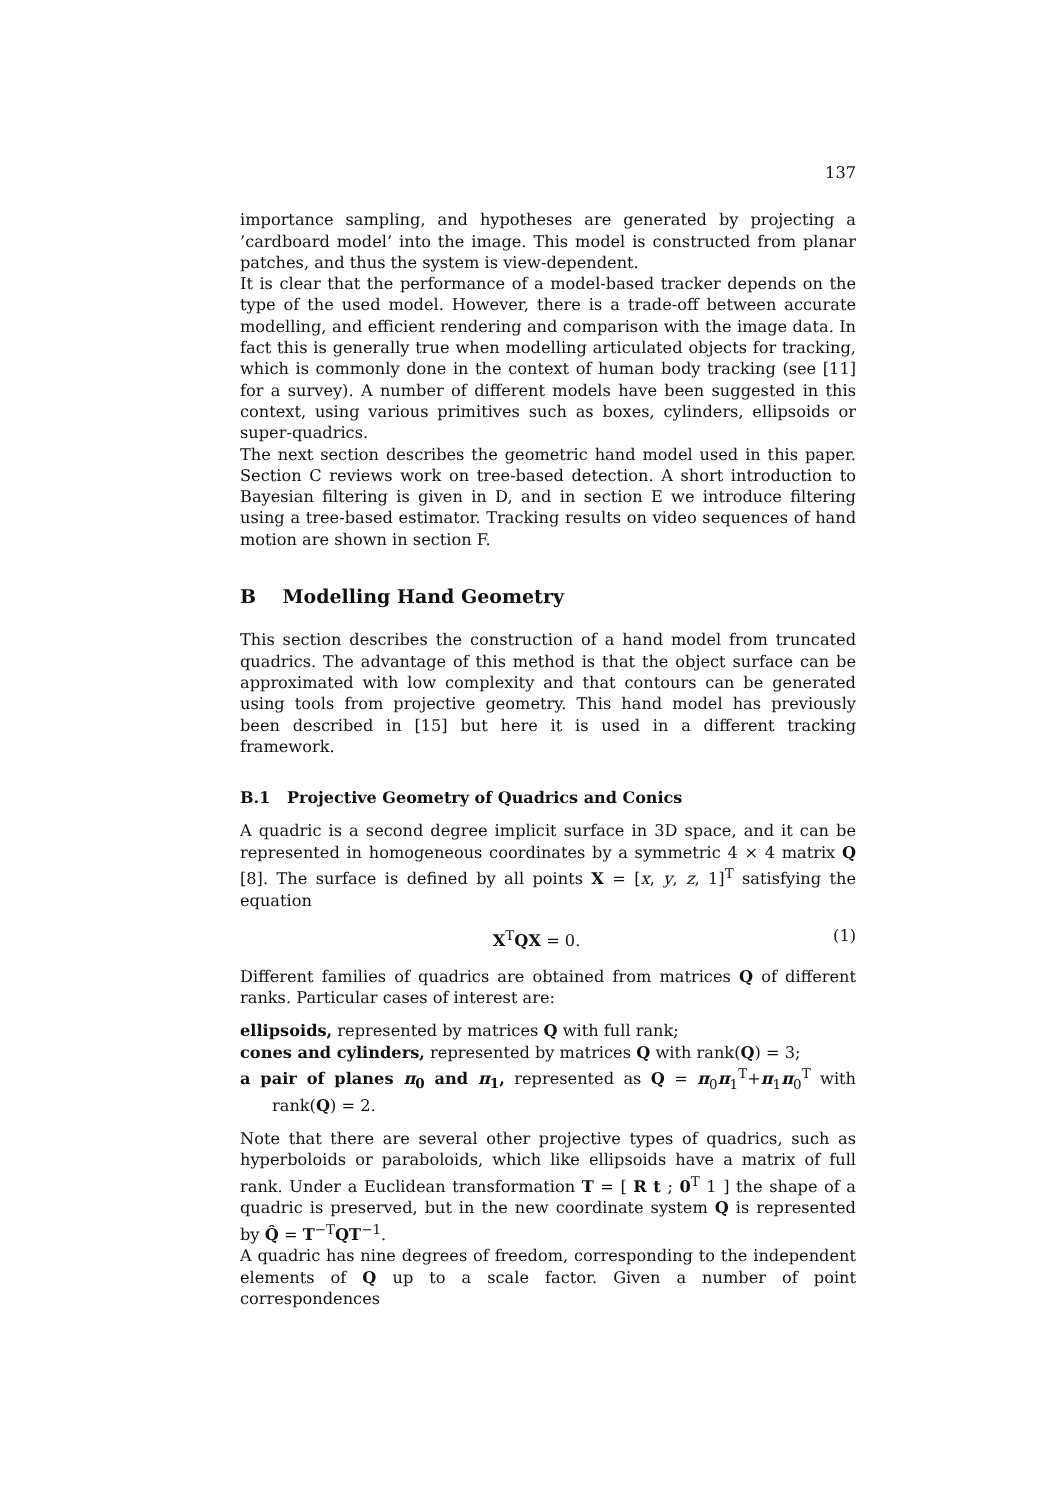137
importance sampling, and hypotheses are generated by projecting a ’cardboard model’ into the image. This model is constructed from planar patches, and thus the system is view-dependent.
It is clear that the performance of a model-based tracker depends on the type of the used model. However, there is a trade-off between accurate modelling, and efficient rendering and comparison with the image data. In fact this is generally true when modelling articulated objects for tracking, which is commonly done in the context of human body tracking (see [11] for a survey). A number of different models have been suggested in this context, using various primitives such as boxes, cylinders, ellipsoids or super-quadrics.
The next section describes the geometric hand model used in this paper. Section C reviews work on tree-based detection. A short introduction to Bayesian filtering is given in D, and in section E we introduce filtering using a tree-based estimator. Tracking results on video sequences of hand motion are shown in section F.
B Modelling Hand Geometry
This section describes the construction of a hand model from truncated quadrics. The advantage of this method is that the object surface can be approximated with low complexity and that contours can be generated using tools from projective geometry. This hand model has previously been described in [15] but here it is used in a different tracking framework.
B.1 Projective Geometry of Quadrics and Conics
A quadric is a second degree implicit surface in 3D space, and it can be represented in homogeneous coordinates by a symmetric 4 × 4 matrix Q [8]. The surface is defined by all points X = [x, y, z, 1]<sup>T</sup> satisfying the equation
X<sup>T</sup>QX = 0. (1)
Different families of quadrics are obtained from matrices Q of different ranks. Particular cases of interest are:
ellipsoids, represented by matrices Q with full rank;
cones and cylinders, represented by matrices Q with rank(Q) = 3;
a pair of planes π<sub>0</sub> and π<sub>1</sub>, represented as Q = π<sub>0</sub>π<sub>1</sub><sup>T</sup>+π<sub>1</sub>π<sub>0</sub><sup>T</sup> with rank(Q) = 2.
Note that there are several other projective types of quadrics, such as hyperboloids or paraboloids, which like ellipsoids have a matrix of full rank. Under a Euclidean transformation T = [ R t ; 0<sup>T</sup> 1 ] the shape of a quadric is preserved, but in the new coordinate system Q is represented by Q̂ = T<sup>−T</sup>QT<sup>−1</sup>.
A quadric has nine degrees of freedom, corresponding to the independent elements of Q up to a scale factor. Given a number of point correspondences